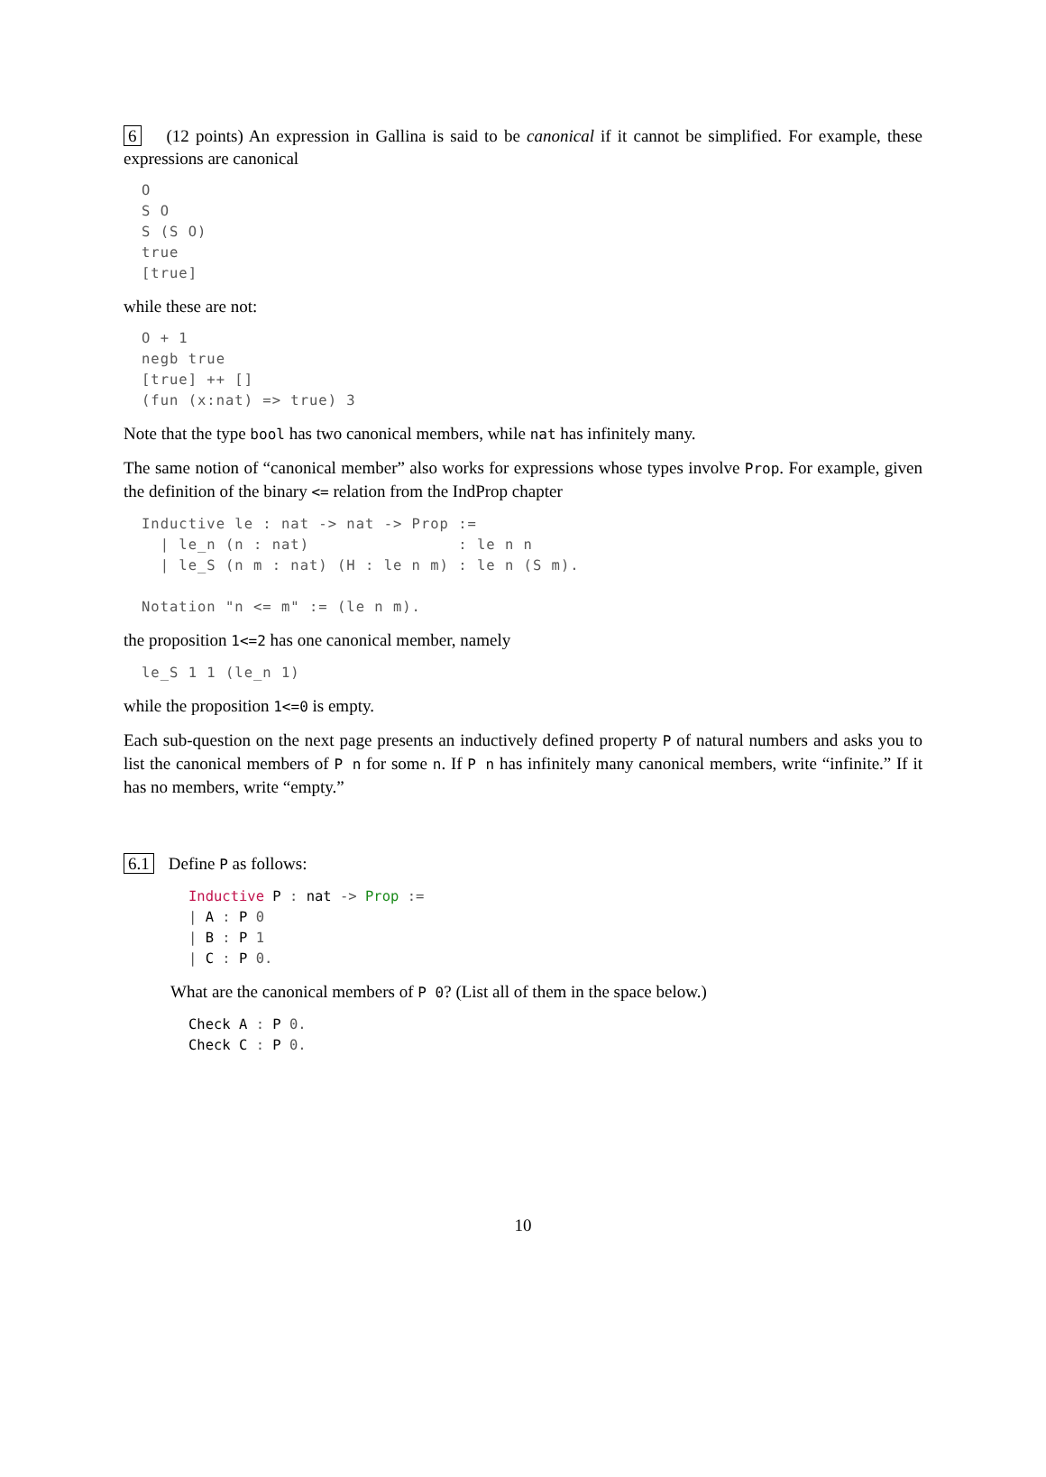6 (12 points) An expression in Gallina is said to be canonical if it cannot be simplified. For example, these expressions are canonical
O
S O
S (S O)
true
[true]
while these are not:
O + 1
negb true
[true] ++ []
(fun (x:nat) => true) 3
Note that the type bool has two canonical members, while nat has infinitely many.
The same notion of “canonical member” also works for expressions whose types involve Prop. For example, given the definition of the binary <= relation from the IndProp chapter
Inductive le : nat -> nat -> Prop :=
  | le_n (n : nat)                : le n n
  | le_S (n m : nat) (H : le n m) : le n (S m).

Notation "n <= m" := (le n m).
the proposition 1<=2 has one canonical member, namely
le_S 1 1 (le_n 1)
while the proposition 1<=0 is empty.
Each sub-question on the next page presents an inductively defined property P of natural numbers and asks you to list the canonical members of P n for some n. If P n has infinitely many canonical members, write “infinite.” If it has no members, write “empty.”
6.1 Define P as follows:
Inductive P : nat -> Prop :=
| A : P 0
| B : P 1
| C : P 0.
What are the canonical members of P 0? (List all of them in the space below.)
Check A : P 0.
Check C : P 0.
10